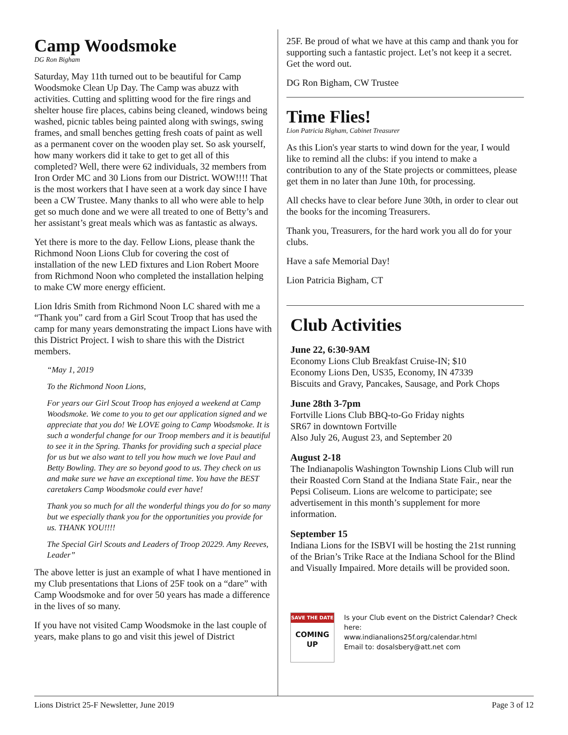Camp Woodsmoke
DG Ron Bigham
Saturday, May 11th turned out to be beautiful for Camp Woodsmoke Clean Up Day. The Camp was abuzz with activities. Cutting and splitting wood for the fire rings and shelter house fire places, cabins being cleaned, windows being washed, picnic tables being painted along with swings, swing frames, and small benches getting fresh coats of paint as well as a permanent cover on the wooden play set. So ask yourself, how many workers did it take to get to get all of this completed? Well, there were 62 individuals, 32 members from Iron Order MC and 30 Lions from our District. WOW!!!! That is the most workers that I have seen at a work day since I have been a CW Trustee. Many thanks to all who were able to help get so much done and we were all treated to one of Betty’s and her assistant’s great meals which was as fantastic as always.
Yet there is more to the day. Fellow Lions, please thank the Richmond Noon Lions Club for covering the cost of installation of the new LED fixtures and Lion Robert Moore from Richmond Noon who completed the installation helping to make CW more energy efficient.
Lion Idris Smith from Richmond Noon LC shared with me a “Thank you” card from a Girl Scout Troop that has used the camp for many years demonstrating the impact Lions have with this District Project. I wish to share this with the District members.
“May 1, 2019
To the Richmond Noon Lions,
For years our Girl Scout Troop has enjoyed a weekend at Camp Woodsmoke. We come to you to get our application signed and we appreciate that you do! We LOVE going to Camp Woodsmoke. It is such a wonderful change for our Troop members and it is beautiful to see it in the Spring. Thanks for providing such a special place for us but we also want to tell you how much we love Paul and Betty Bowling. They are so beyond good to us. They check on us and make sure we have an exceptional time. You have the BEST caretakers Camp Woodsmoke could ever have!
Thank you so much for all the wonderful things you do for so many but we especially thank you for the opportunities you provide for us. THANK YOU!!!!
The Special Girl Scouts and Leaders of Troop 20229. Amy Reeves, Leader”
The above letter is just an example of what I have mentioned in my Club presentations that Lions of 25F took on a “dare” with Camp Woodsmoke and for over 50 years has made a difference in the lives of so many.
If you have not visited Camp Woodsmoke in the last couple of years, make plans to go and visit this jewel of District
25F. Be proud of what we have at this camp and thank you for supporting such a fantastic project. Let’s not keep it a secret. Get the word out.
DG Ron Bigham, CW Trustee
Time Flies!
Lion Patricia Bigham, Cabinet Treasurer
As this Lion's year starts to wind down for the year, I would like to remind all the clubs: if you intend to make a contribution to any of the State projects or committees, please get them in no later than June 10th, for processing.
All checks have to clear before June 30th, in order to clear out the books for the incoming Treasurers.
Thank you, Treasurers, for the hard work you all do for your clubs.
Have a safe Memorial Day!
Lion Patricia Bigham, CT
Club Activities
June 22, 6:30-9AM
Economy Lions Club Breakfast Cruise-IN; $10
Economy Lions Den, US35, Economy, IN 47339
Biscuits and Gravy, Pancakes, Sausage, and Pork Chops
June 28th 3-7pm
Fortville Lions Club BBQ-to-Go Friday nights
SR67 in downtown Fortville
Also July 26, August 23, and September 20
August 2-18
The Indianapolis Washington Township Lions Club will run their Roasted Corn Stand at the Indiana State Fair., near the Pepsi Coliseum. Lions are welcome to participate; see advertisement in this month’s supplement for more information.
September 15
Indiana Lions for the ISBVI will be hosting the 21st running of the Brian’s Trike Race at the Indiana School for the Blind and Visually Impaired. More details will be provided soon.
SAVE THE DATE
COMING
UP
Is your Club event on the District Calendar? Check here:
www.indianalions25f.org/calendar.html
Email to: dosalsbery@att.net com
Lions District 25-F Newsletter, June 2019 Page 3 of 12